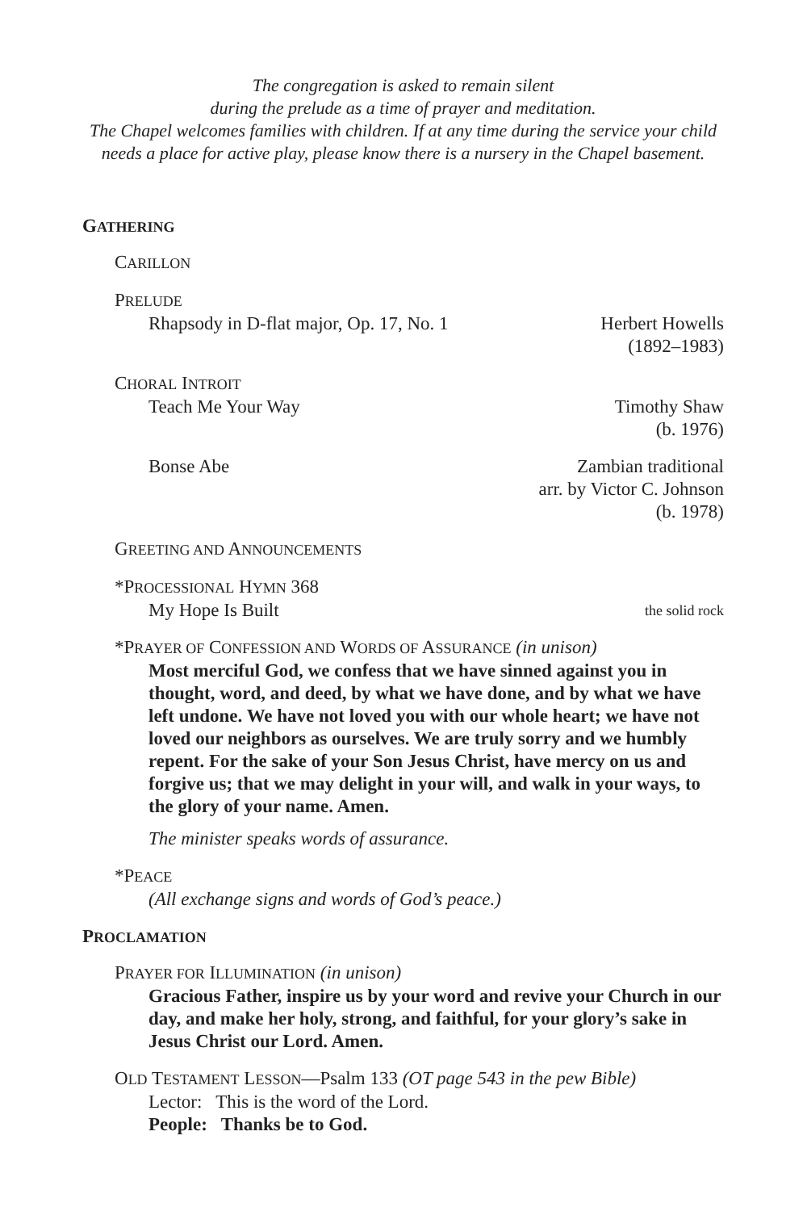The congregation is asked to remain silent
during the prelude as a time of prayer and meditation.
The Chapel welcomes families with children. If at any time during the service your child
needs a place for active play, please know there is a nursery in the Chapel basement.
GATHERING
CARILLON
PRELUDE
Rhapsody in D-flat major, Op. 17, No. 1 Herbert Howells
(1892–1983)
CHORAL INTROIT
Teach Me Your Way Timothy Shaw
(b. 1976)
Bonse Abe Zambian traditional
arr. by Victor C. Johnson
(b. 1978)
GREETING AND ANNOUNCEMENTS
*PROCESSIONAL HYMN 368
My Hope Is Built the solid rock
*PRAYER OF CONFESSION AND WORDS OF ASSURANCE (in unison)
Most merciful God, we confess that we have sinned against you in thought, word, and deed, by what we have done, and by what we have left undone. We have not loved you with our whole heart; we have not loved our neighbors as ourselves. We are truly sorry and we humbly repent. For the sake of your Son Jesus Christ, have mercy on us and forgive us; that we may delight in your will, and walk in your ways, to the glory of your name. Amen.
The minister speaks words of assurance.
*PEACE
(All exchange signs and words of God’s peace.)
PROCLAMATION
PRAYER FOR ILLUMINATION (in unison)
Gracious Father, inspire us by your word and revive your Church in our day, and make her holy, strong, and faithful, for your glory’s sake in Jesus Christ our Lord. Amen.
OLD TESTAMENT LESSON—Psalm 133 (OT page 543 in the pew Bible)
Lector: This is the word of the Lord.
People: Thanks be to God.